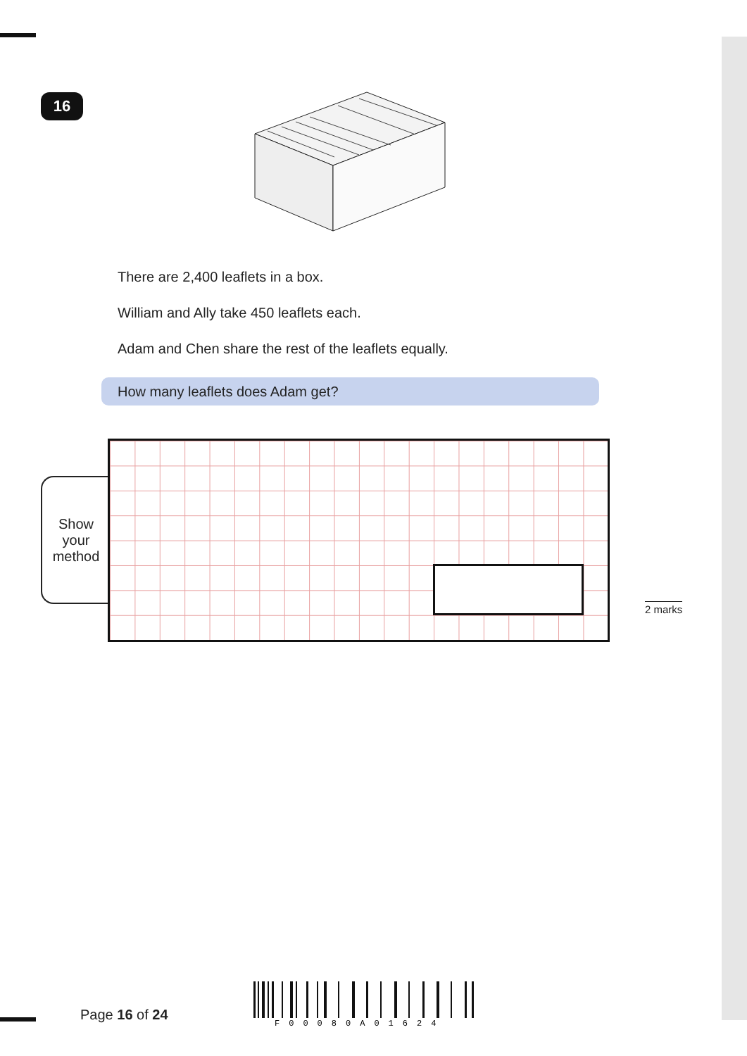16
There are 2,400 leaflets in a box.
William and Ally take 450 leaflets each.
Adam and Chen share the rest of the leaflets equally.
How many leaflets does Adam get?
Show
your
method
2 marks
Page 16 of 24
F00080A01624